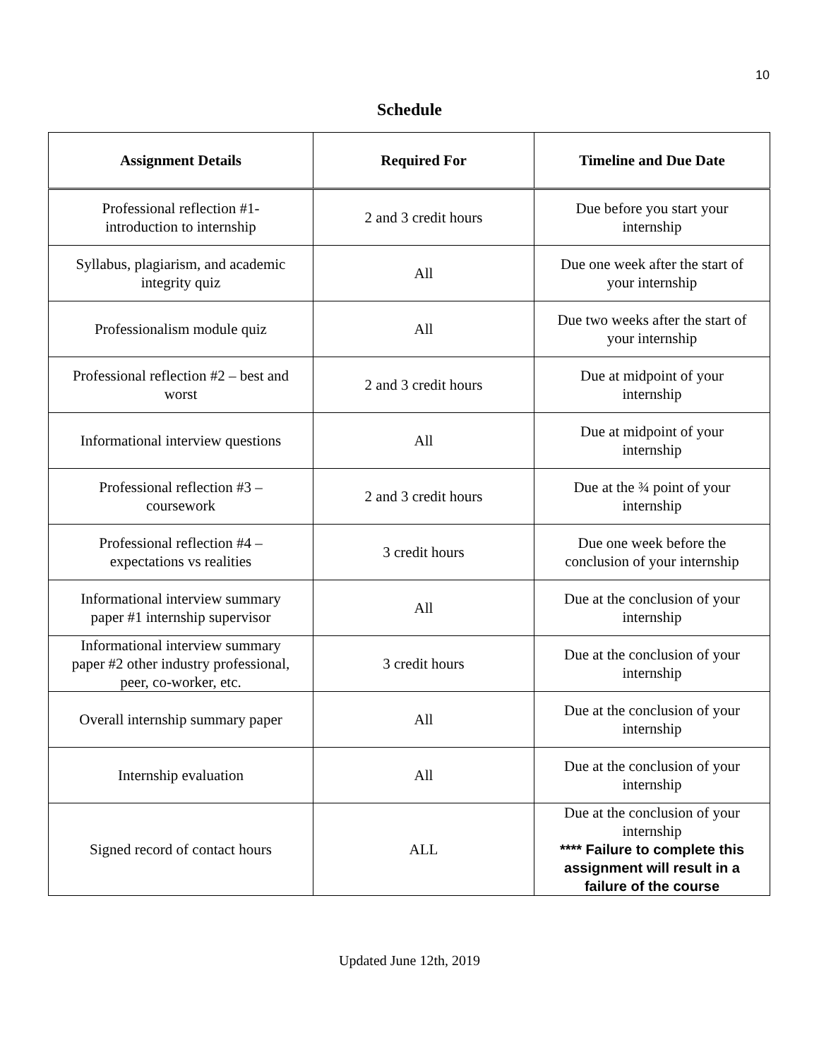10
Schedule
| Assignment Details | Required For | Timeline and Due Date |
| --- | --- | --- |
| Professional reflection #1- introduction to internship | 2 and 3 credit hours | Due before you start your internship |
| Syllabus, plagiarism, and academic integrity quiz | All | Due one week after the start of your internship |
| Professionalism module quiz | All | Due two weeks after the start of your internship |
| Professional reflection #2 – best and worst | 2 and 3 credit hours | Due at midpoint of your internship |
| Informational interview questions | All | Due at midpoint of your internship |
| Professional reflection #3 – coursework | 2 and 3 credit hours | Due at the ¾ point of your internship |
| Professional reflection #4 – expectations vs realities | 3 credit hours | Due one week before the conclusion of your internship |
| Informational interview summary paper #1 internship supervisor | All | Due at the conclusion of your internship |
| Informational interview summary paper #2 other industry professional, peer, co-worker, etc. | 3 credit hours | Due at the conclusion of your internship |
| Overall internship summary paper | All | Due at the conclusion of your internship |
| Internship evaluation | All | Due at the conclusion of your internship |
| Signed record of contact hours | ALL | Due at the conclusion of your internship **** Failure to complete this assignment will result in a failure of the course |
Updated June 12th, 2019